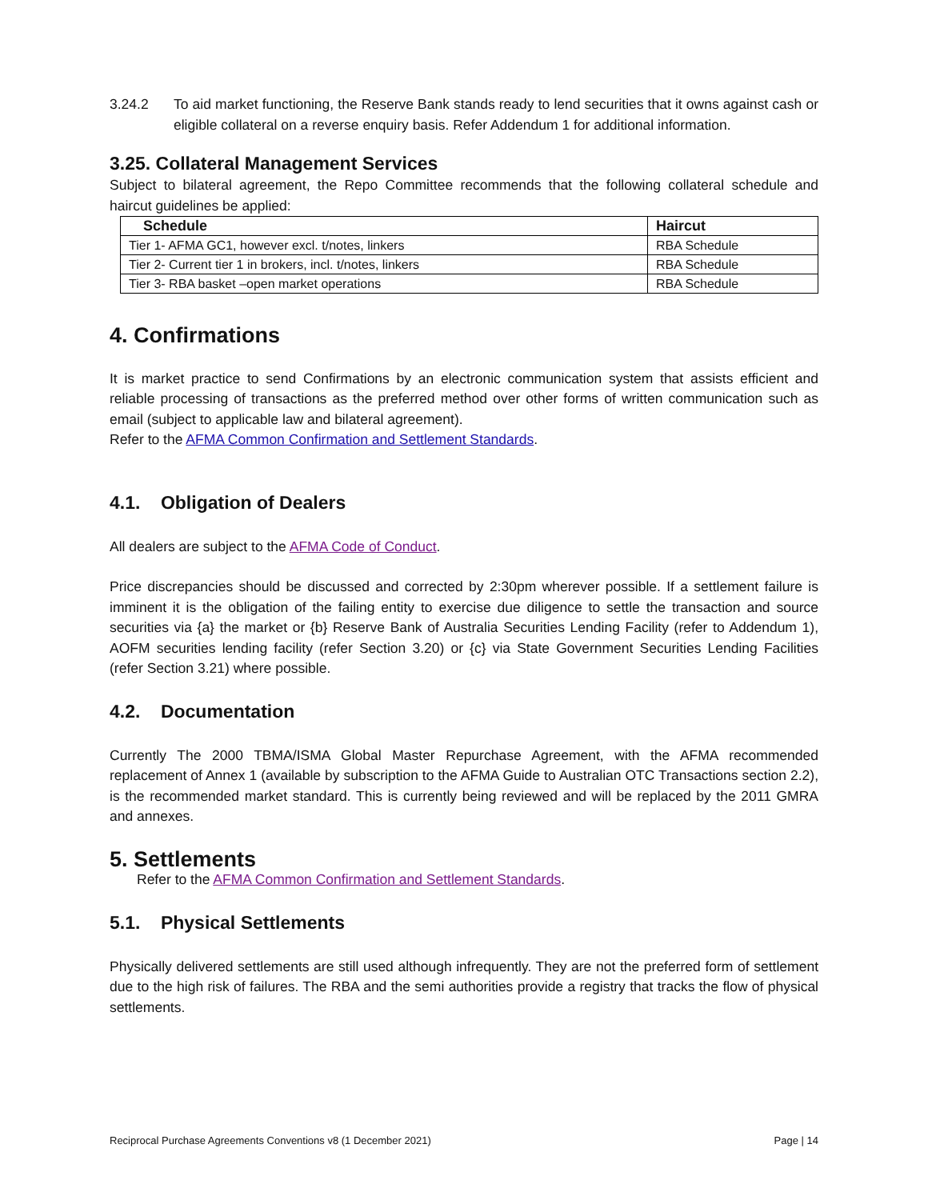3.24.2 To aid market functioning, the Reserve Bank stands ready to lend securities that it owns against cash or eligible collateral on a reverse enquiry basis. Refer Addendum 1 for additional information.
3.25. Collateral Management Services
Subject to bilateral agreement, the Repo Committee recommends that the following collateral schedule and haircut guidelines be applied:
| Schedule | Haircut |
| --- | --- |
| Tier 1- AFMA GC1, however excl. t/notes, linkers | RBA Schedule |
| Tier 2- Current tier 1 in brokers, incl. t/notes, linkers | RBA Schedule |
| Tier 3- RBA basket –open market operations | RBA Schedule |
4. Confirmations
It is market practice to send Confirmations by an electronic communication system that assists efficient and reliable processing of transactions as the preferred method over other forms of written communication such as email (subject to applicable law and bilateral agreement).
Refer to the AFMA Common Confirmation and Settlement Standards.
4.1. Obligation of Dealers
All dealers are subject to the AFMA Code of Conduct.
Price discrepancies should be discussed and corrected by 2:30pm wherever possible. If a settlement failure is imminent it is the obligation of the failing entity to exercise due diligence to settle the transaction and source securities via {a} the market or {b} Reserve Bank of Australia Securities Lending Facility (refer to Addendum 1), AOFM securities lending facility (refer Section 3.20) or {c} via State Government Securities Lending Facilities (refer Section 3.21) where possible.
4.2. Documentation
Currently The 2000 TBMA/ISMA Global Master Repurchase Agreement, with the AFMA recommended replacement of Annex 1 (available by subscription to the AFMA Guide to Australian OTC Transactions section 2.2), is the recommended market standard. This is currently being reviewed and will be replaced by the 2011 GMRA and annexes.
5. Settlements
Refer to the AFMA Common Confirmation and Settlement Standards.
5.1. Physical Settlements
Physically delivered settlements are still used although infrequently. They are not the preferred form of settlement due to the high risk of failures. The RBA and the semi authorities provide a registry that tracks the flow of physical settlements.
Reciprocal Purchase Agreements Conventions v8 (1 December 2021) Page | 14